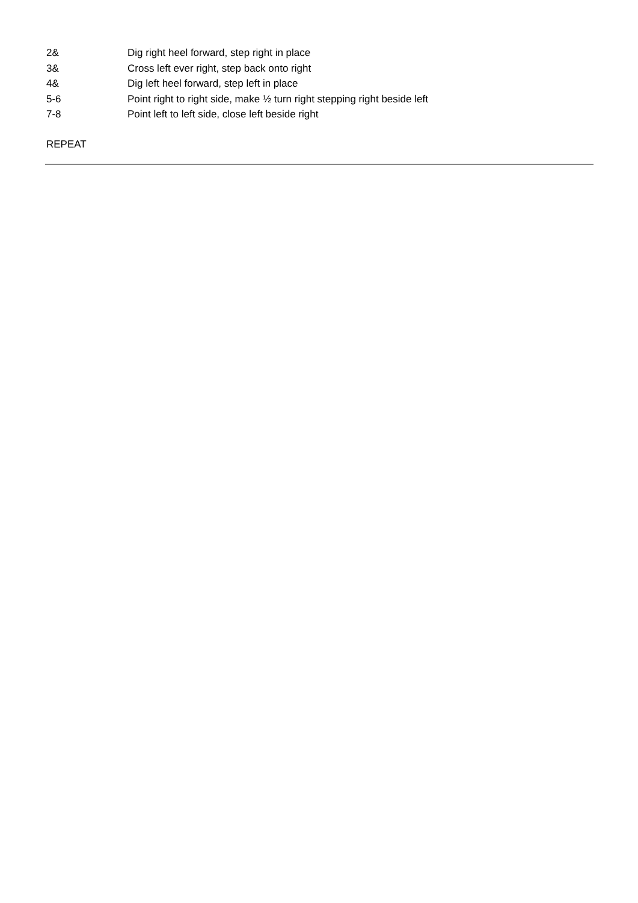| 2& | Dig right heel forward, step right in place |
| 3& | Cross left ever right, step back onto right |
| 4& | Dig left heel forward, step left in place |
| 5-6 | Point right to right side, make ½ turn right stepping right beside left |
| 7-8 | Point left to left side, close left beside right |
REPEAT